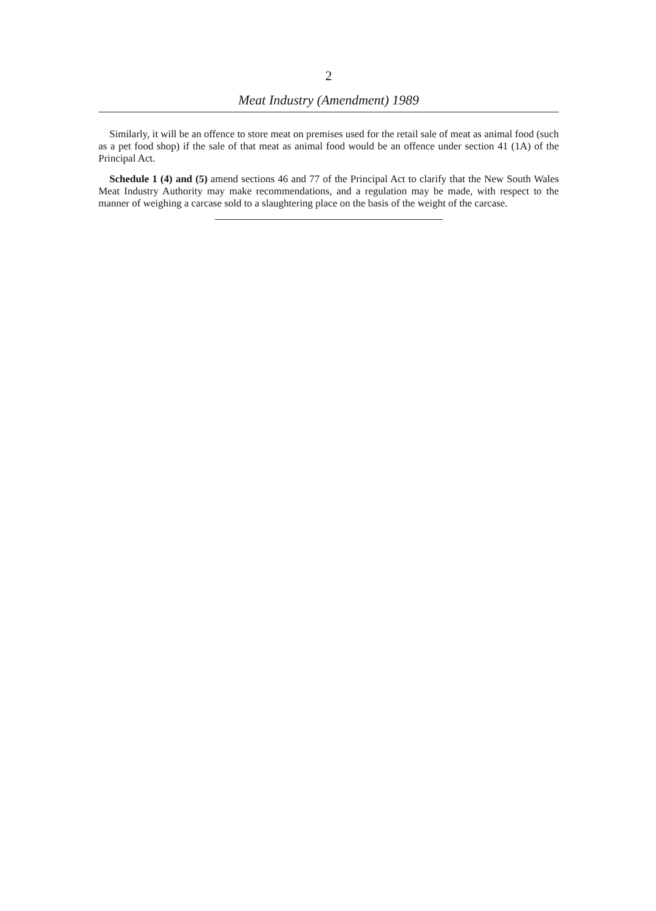2
Meat Industry (Amendment) 1989
Similarly, it will be an offence to store meat on premises used for the retail sale of meat as animal food (such as a pet food shop) if the sale of that meat as animal food would be an offence under section 41 (1A) of the Principal Act.
Schedule 1 (4) and (5) amend sections 46 and 77 of the Principal Act to clarify that the New South Wales Meat Industry Authority may make recommendations, and a regulation may be made, with respect to the manner of weighing a carcase sold to a slaughtering place on the basis of the weight of the carcase.